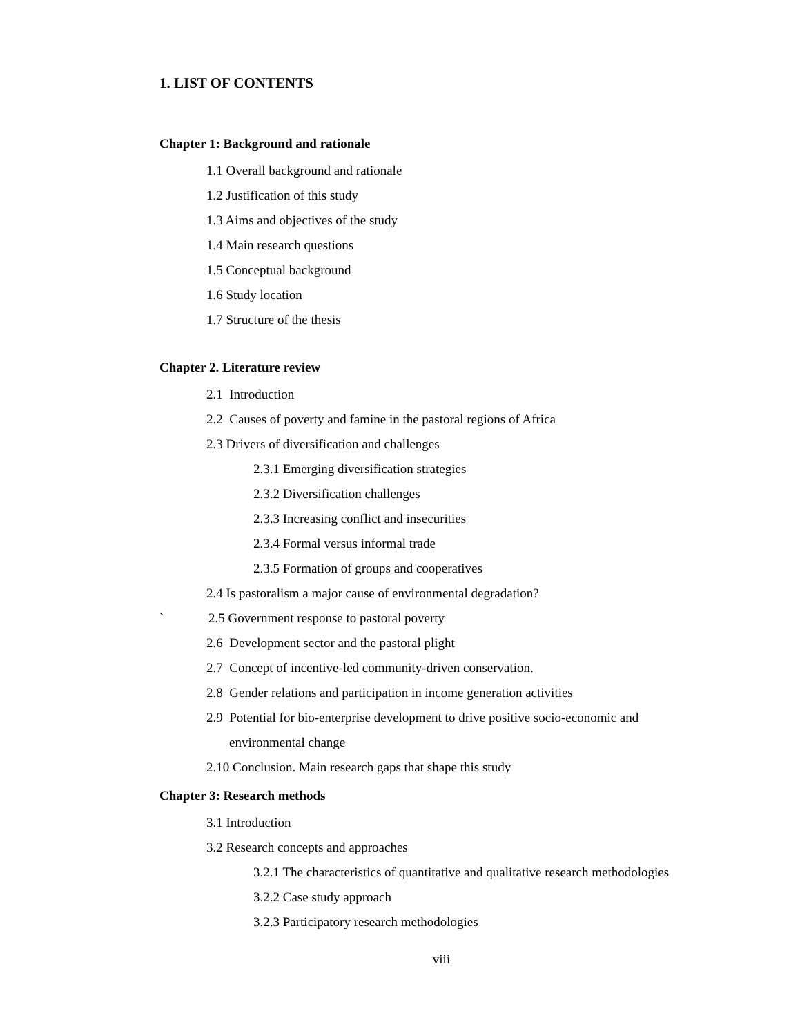1. LIST OF CONTENTS
Chapter 1: Background and rationale
1.1 Overall background and rationale
1.2 Justification of this study
1.3 Aims and objectives of the study
1.4 Main research questions
1.5 Conceptual background
1.6 Study location
1.7 Structure of the thesis
Chapter 2. Literature review
2.1 Introduction
2.2 Causes of poverty and famine in the pastoral regions of Africa
2.3 Drivers of diversification and challenges
2.3.1 Emerging diversification strategies
2.3.2 Diversification challenges
2.3.3 Increasing conflict and insecurities
2.3.4 Formal versus informal trade
2.3.5 Formation of groups and cooperatives
2.4 Is pastoralism a major cause of environmental degradation?
` 2.5 Government response to pastoral poverty
2.6 Development sector and the pastoral plight
2.7 Concept of incentive-led community-driven conservation.
2.8 Gender relations and participation in income generation activities
2.9 Potential for bio-enterprise development to drive positive socio-economic and
environmental change
2.10 Conclusion. Main research gaps that shape this study
Chapter 3: Research methods
3.1 Introduction
3.2 Research concepts and approaches
3.2.1 The characteristics of quantitative and qualitative research methodologies
3.2.2 Case study approach
3.2.3 Participatory research methodologies
viii